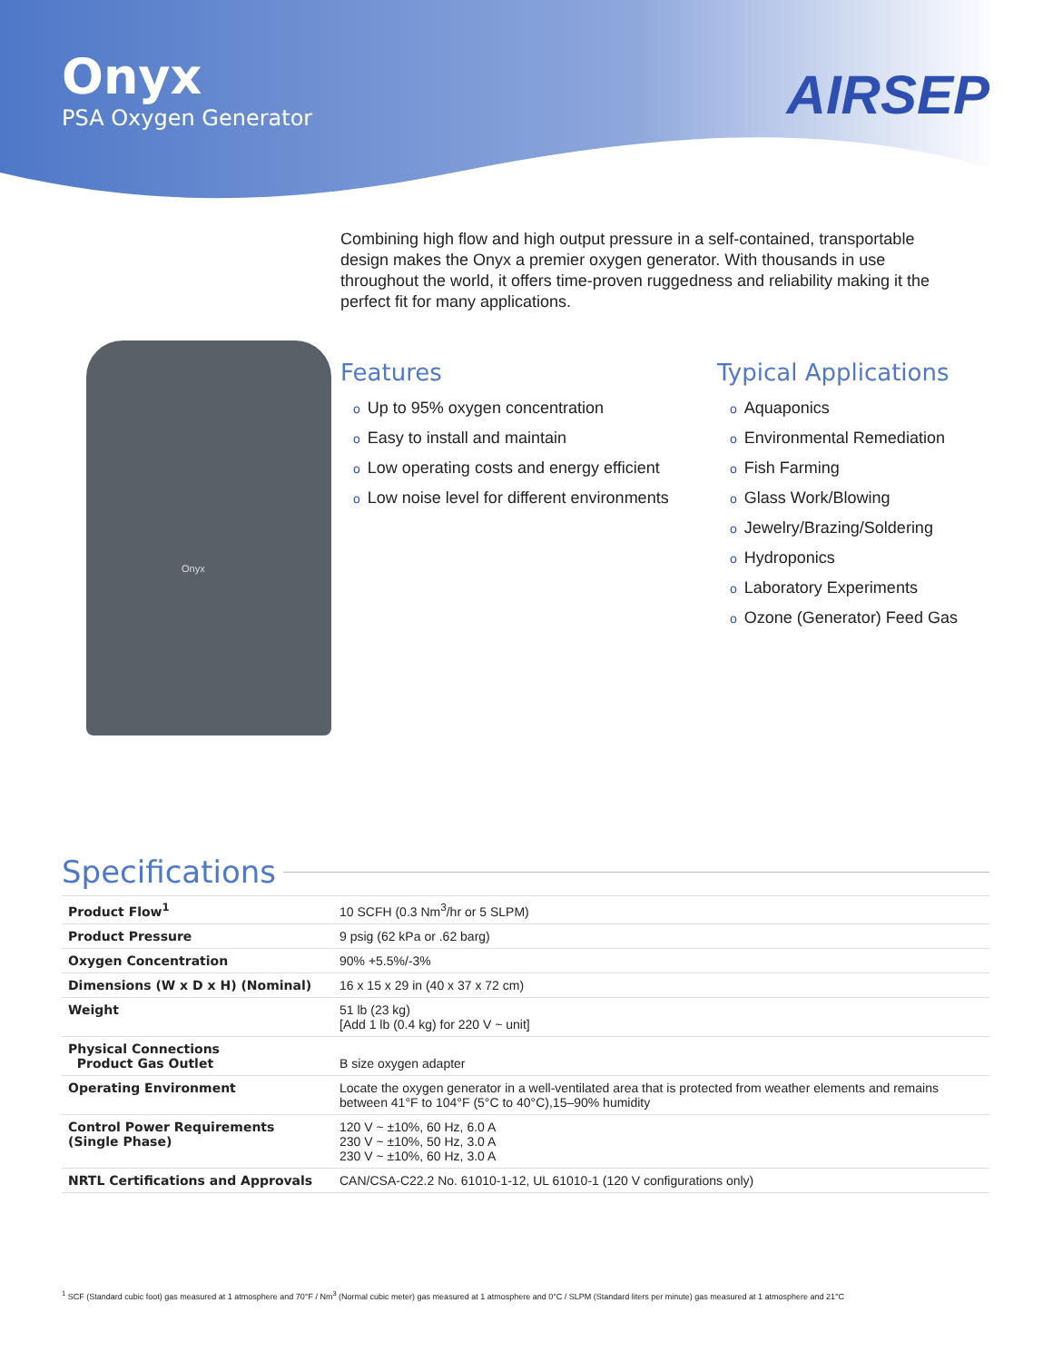Onyx
PSA Oxygen Generator
AIRSEP
Combining high flow and high output pressure in a self-contained, transportable design makes the Onyx a premier oxygen generator. With thousands in use throughout the world, it offers time-proven ruggedness and reliability making it the perfect fit for many applications.
Onyx
Features
o Up to 95% oxygen concentration
o Easy to install and maintain
o Low operating costs and energy efficient
o Low noise level for different environments
Typical Applications
o Aquaponics
o Environmental Remediation
o Fish Farming
o Glass Work/Blowing
o Jewelry/Brazing/Soldering
o Hydroponics
o Laboratory Experiments
o Ozone (Generator) Feed Gas
Specifications
| Product Flow<sup>1</sup> | 10 SCFH (0.3 Nm<sup>3</sup>/hr or 5 SLPM) |
| Product Pressure | 9 psig (62 kPa or .62 barg) |
| Oxygen Concentration | 90% +5.5%/-3% |
| Dimensions (W x D x H) (Nominal) | 16 x 15 x 29 in (40 x 37 x 72 cm) |
| Weight | 51 lb (23 kg) [Add 1 lb (0.4 kg) for 220 V ~ unit] |
| Physical Connections Product Gas Outlet | B size oxygen adapter |
| Operating Environment | Locate the oxygen generator in a well-ventilated area that is protected from weather elements and remains between 41°F to 104°F (5°C to 40°C),15–90% humidity |
| Control Power Requirements (Single Phase) | 120 V ~ ±10%, 60 Hz, 6.0 A 230 V ~ ±10%, 50 Hz, 3.0 A 230 V ~ ±10%, 60 Hz, 3.0 A |
| NRTL Certifications and Approvals | CAN/CSA-C22.2 No. 61010-1-12, UL 61010-1 (120 V configurations only) |
<sup>1</sup> SCF (Standard cubic foot) gas measured at 1 atmosphere and 70°F / Nm<sup>3</sup> (Normal cubic meter) gas measured at 1 atmosphere and 0°C / SLPM (Standard liters per minute) gas measured at 1 atmosphere and 21°C